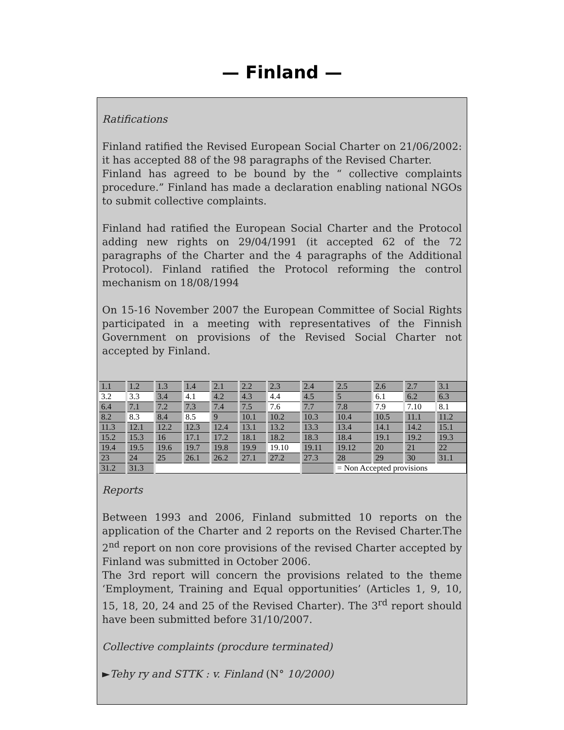— Finland —
Ratifications
Finland ratified the Revised European Social Charter on 21/06/2002: it has accepted 88 of the 98 paragraphs of the Revised Charter.
Finland has agreed to be bound by the “ collective complaints procedure.” Finland has made a declaration enabling national NGOs to submit collective complaints.
Finland had ratified the European Social Charter and the Protocol adding new rights on 29/04/1991 (it accepted 62 of the 72 paragraphs of the Charter and the 4 paragraphs of the Additional Protocol). Finland ratified the Protocol reforming the control mechanism on 18/08/1994
On 15-16 November 2007 the European Committee of Social Rights participated in a meeting with representatives of the Finnish Government on provisions of the Revised Social Charter not accepted by Finland.
| 1.1 | 1.2 | 1.3 | 1.4 | 2.1 | 2.2 | 2.3 | 2.4 | 2.5 | 2.6 | 2.7 | 3.1 |
| 3.2 | 3.3 | 3.4 | 4.1 | 4.2 | 4.3 | 4.4 | 4.5 | 5 | 6.1 | 6.2 | 6.3 |
| 6.4 | 7.1 | 7.2 | 7.3 | 7.4 | 7.5 | 7.6 | 7.7 | 7.8 | 7.9 | 7.10 | 8.1 |
| 8.2 | 8.3 | 8.4 | 8.5 | 9 | 10.1 | 10.2 | 10.3 | 10.4 | 10.5 | 11.1 | 11.2 |
| 11.3 | 12.1 | 12.2 | 12.3 | 12.4 | 13.1 | 13.2 | 13.3 | 13.4 | 14.1 | 14.2 | 15.1 |
| 15.2 | 15.3 | 16 | 17.1 | 17.2 | 18.1 | 18.2 | 18.3 | 18.4 | 19.1 | 19.2 | 19.3 |
| 19.4 | 19.5 | 19.6 | 19.7 | 19.8 | 19.9 | 19.10 | 19.11 | 19.12 | 20 | 21 | 22 |
| 23 | 24 | 25 | 26.1 | 26.2 | 27.1 | 27.2 | 27.3 | 28 | 29 | 30 | 31.1 |
| 31.2 | 31.3 | | | | | | | = Non Accepted provisions | | | |
Reports
Between 1993 and 2006, Finland submitted 10 reports on the application of the Charter and 2 reports on the Revised Charter.The 2<sup>nd</sup> report on non core provisions of the revised Charter accepted by Finland was submitted in October 2006.
The 3rd report will concern the provisions related to the theme ‘Employment, Training and Equal opportunities’ (Articles 1, 9, 10, 15, 18, 20, 24 and 25 of the Revised Charter). The 3<sup>rd</sup> report should have been submitted before 31/10/2007.
Collective complaints (procdure terminated)
►Tehy ry and STTK : v. Finland (N° 10/2000)